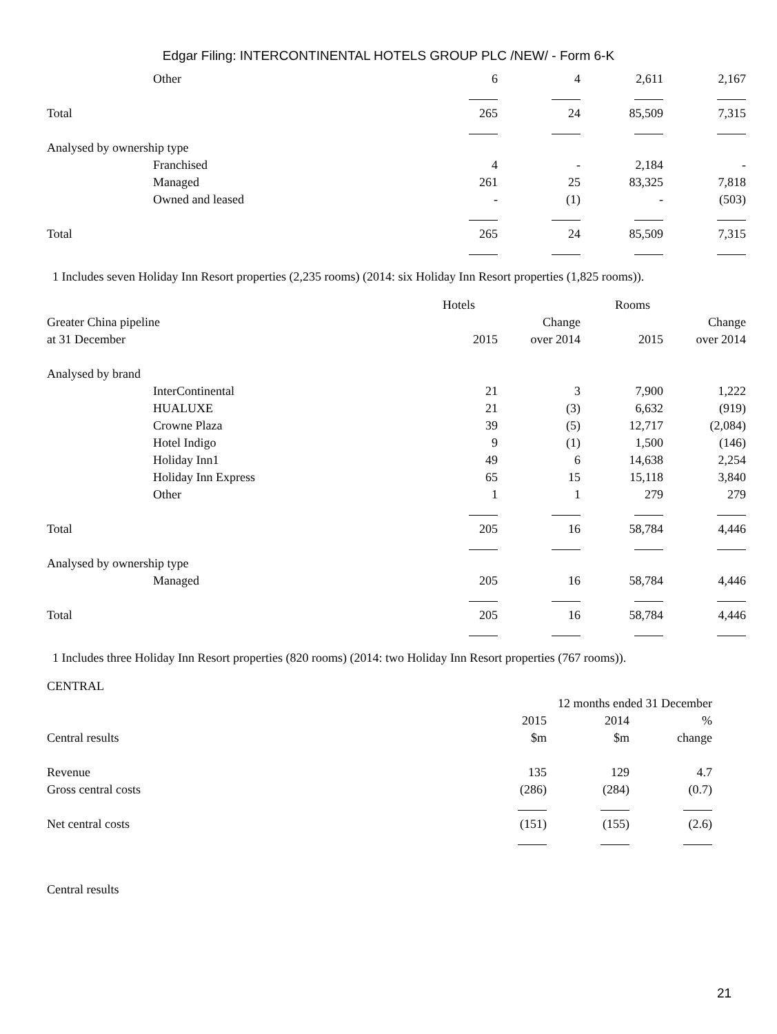Edgar Filing: INTERCONTINENTAL HOTELS GROUP PLC /NEW/ - Form 6-K
| Other | 6 | 4 | 2,611 | 2,167 |
| Total | 265 | 24 | 85,509 | 7,315 |
| Analysed by ownership type | | | | |
| Franchised | 4 | - | 2,184 | - |
| Managed | 261 | 25 | 83,325 | 7,818 |
| Owned and leased | - | (1) | - | (503) |
| Total | 265 | 24 | 85,509 | 7,315 |
1 Includes seven Holiday Inn Resort properties (2,235 rooms) (2014: six Holiday Inn Resort properties (1,825 rooms)).
| | Hotels | | Rooms | |
| --- | --- | --- | --- | --- |
| Greater China pipeline | | Change | | Change |
| at 31 December | 2015 | over 2014 | 2015 | over 2014 |
| Analysed by brand | | | | |
| InterContinental | 21 | 3 | 7,900 | 1,222 |
| HUALUXE | 21 | (3) | 6,632 | (919) |
| Crowne Plaza | 39 | (5) | 12,717 | (2,084) |
| Hotel Indigo | 9 | (1) | 1,500 | (146) |
| Holiday Inn1 | 49 | 6 | 14,638 | 2,254 |
| Holiday Inn Express | 65 | 15 | 15,118 | 3,840 |
| Other | 1 | 1 | 279 | 279 |
| Total | 205 | 16 | 58,784 | 4,446 |
| Analysed by ownership type | | | | |
| Managed | 205 | 16 | 58,784 | 4,446 |
| Total | 205 | 16 | 58,784 | 4,446 |
1 Includes three Holiday Inn Resort properties (820 rooms) (2014: two Holiday Inn Resort properties (767 rooms)).
| CENTRAL | | | |
| | 12 months ended 31 December | | |
| | 2015 | 2014 | % |
| Central results | $m | $m | change |
| Revenue | 135 | 129 | 4.7 |
| Gross central costs | (286) | (284) | (0.7) |
| Net central costs | (151) | (155) | (2.6) |
| Central results | | | |
21